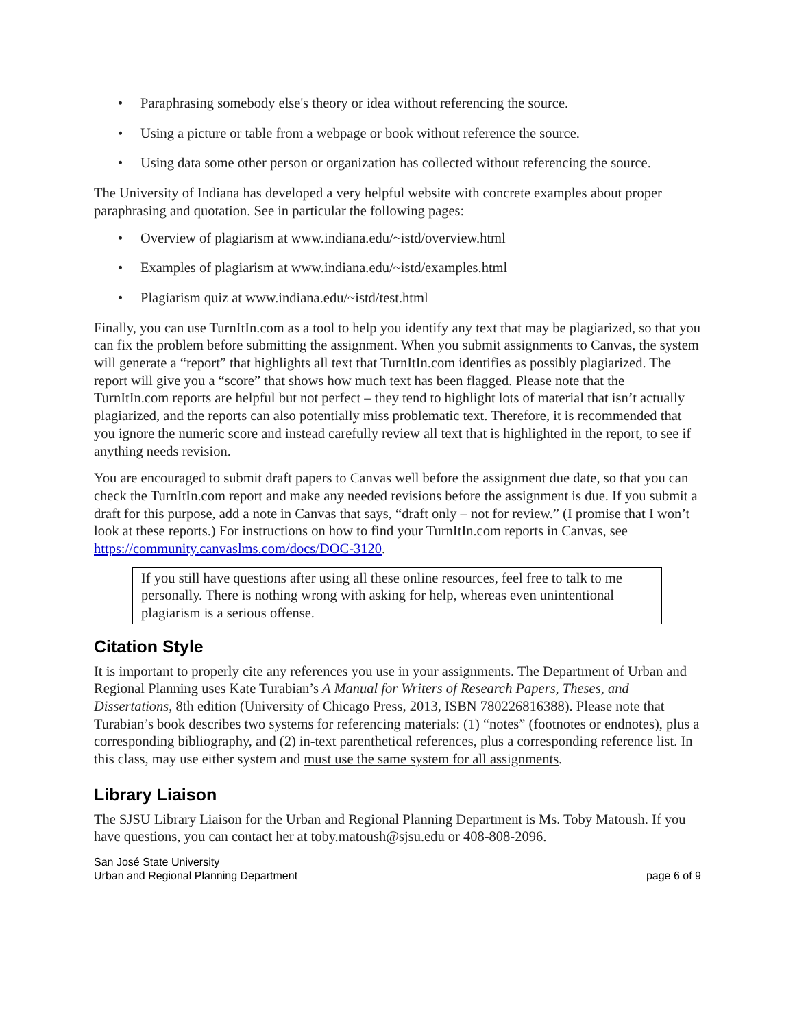• Paraphrasing somebody else's theory or idea without referencing the source.
• Using a picture or table from a webpage or book without reference the source.
• Using data some other person or organization has collected without referencing the source.
The University of Indiana has developed a very helpful website with concrete examples about proper paraphrasing and quotation. See in particular the following pages:
• Overview of plagiarism at www.indiana.edu/~istd/overview.html
• Examples of plagiarism at www.indiana.edu/~istd/examples.html
• Plagiarism quiz at www.indiana.edu/~istd/test.html
Finally, you can use TurnItIn.com as a tool to help you identify any text that may be plagiarized, so that you can fix the problem before submitting the assignment. When you submit assignments to Canvas, the system will generate a “report” that highlights all text that TurnItIn.com identifies as possibly plagiarized. The report will give you a “score” that shows how much text has been flagged. Please note that the TurnItIn.com reports are helpful but not perfect – they tend to highlight lots of material that isn’t actually plagiarized, and the reports can also potentially miss problematic text. Therefore, it is recommended that you ignore the numeric score and instead carefully review all text that is highlighted in the report, to see if anything needs revision.
You are encouraged to submit draft papers to Canvas well before the assignment due date, so that you can check the TurnItIn.com report and make any needed revisions before the assignment is due. If you submit a draft for this purpose, add a note in Canvas that says, “draft only – not for review.” (I promise that I won’t look at these reports.) For instructions on how to find your TurnItIn.com reports in Canvas, see https://community.canvaslms.com/docs/DOC-3120.
If you still have questions after using all these online resources, feel free to talk to me personally. There is nothing wrong with asking for help, whereas even unintentional plagiarism is a serious offense.
Citation Style
It is important to properly cite any references you use in your assignments. The Department of Urban and Regional Planning uses Kate Turabian’s A Manual for Writers of Research Papers, Theses, and Dissertations, 8th edition (University of Chicago Press, 2013, ISBN 780226816388). Please note that Turabian’s book describes two systems for referencing materials: (1) “notes” (footnotes or endnotes), plus a corresponding bibliography, and (2) in-text parenthetical references, plus a corresponding reference list. In this class, may use either system and must use the same system for all assignments.
Library Liaison
The SJSU Library Liaison for the Urban and Regional Planning Department is Ms. Toby Matoush. If you have questions, you can contact her at toby.matoush@sjsu.edu or 408-808-2096.
San José State University
Urban and Regional Planning Department
page 6 of 9